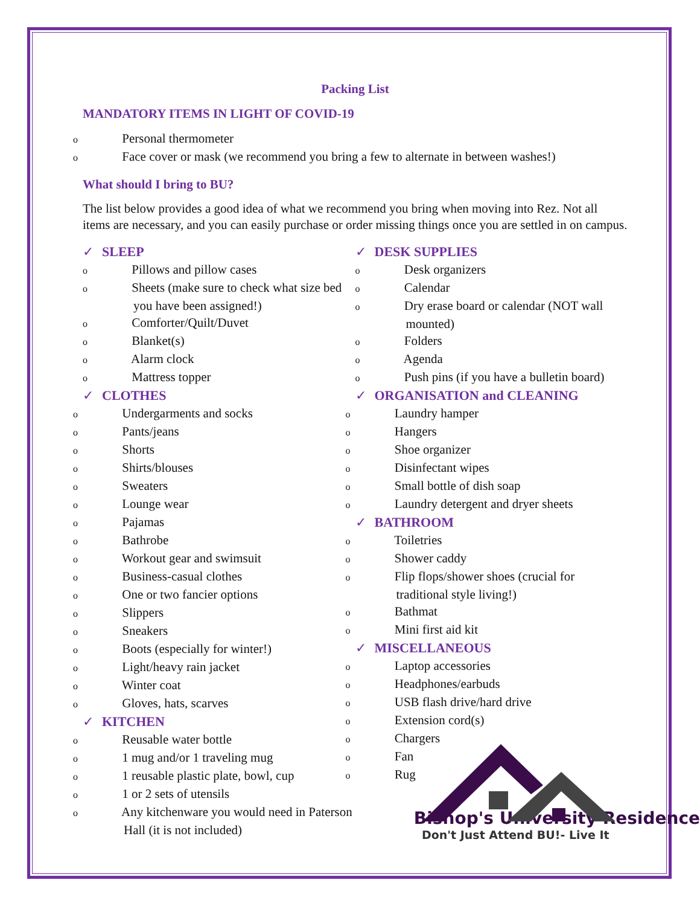Packing List
MANDATORY ITEMS IN LIGHT OF COVID-19
o Personal thermometer
o Face cover or mask (we recommend you bring a few to alternate in between washes!)
What should I bring to BU?
The list below provides a good idea of what we recommend you bring when moving into Rez. Not all items are necessary, and you can easily purchase or order missing things once you are settled in on campus.
✓ SLEEP
o Pillows and pillow cases
o Sheets (make sure to check what size bed you have been assigned!)
o Comforter/Quilt/Duvet
o Blanket(s)
o Alarm clock
o Mattress topper
✓ CLOTHES
o Undergarments and socks
o Pants/jeans
o Shorts
o Shirts/blouses
o Sweaters
o Lounge wear
o Pajamas
o Bathrobe
o Workout gear and swimsuit
o Business-casual clothes
o One or two fancier options
o Slippers
o Sneakers
o Boots (especially for winter!)
o Light/heavy rain jacket
o Winter coat
o Gloves, hats, scarves
✓ KITCHEN
o Reusable water bottle
o 1 mug and/or 1 traveling mug
o 1 reusable plastic plate, bowl, cup
o 1 or 2 sets of utensils
o Any kitchenware you would need in Paterson Hall (it is not included)
✓ DESK SUPPLIES
o Desk organizers
o Calendar
o Dry erase board or calendar (NOT wall mounted)
o Folders
o Agenda
o Push pins (if you have a bulletin board)
✓ ORGANISATION and CLEANING
o Laundry hamper
o Hangers
o Shoe organizer
o Disinfectant wipes
o Small bottle of dish soap
o Laundry detergent and dryer sheets
✓ BATHROOM
o Toiletries
o Shower caddy
o Flip flops/shower shoes (crucial for traditional style living!)
o Bathmat
o Mini first aid kit
✓ MISCELLANEOUS
o Laptop accessories
o Headphones/earbuds
o USB flash drive/hard drive
o Extension cord(s)
o Chargers
o Fan
o Rug
Bishop's University Residence
Don't Just Attend BU!- Live It